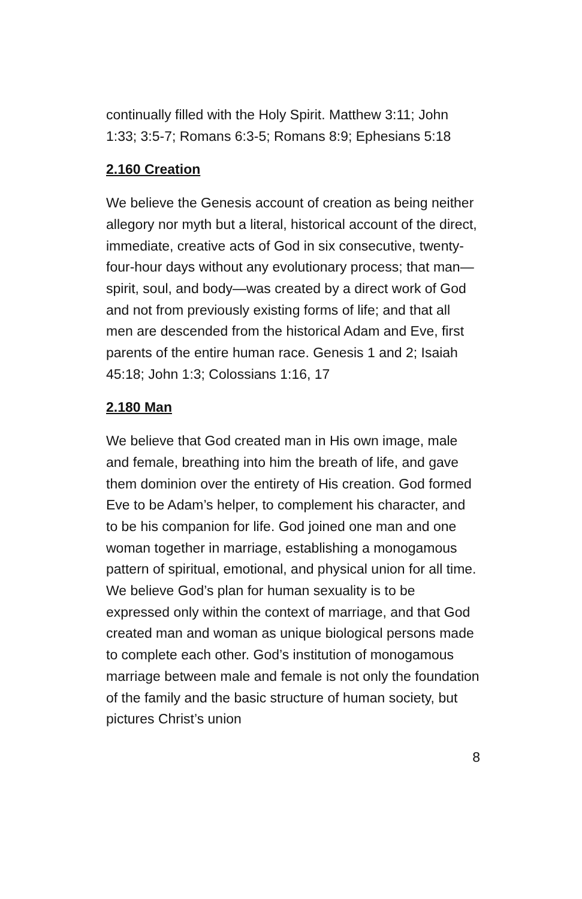continually filled with the Holy Spirit. Matthew 3:11; John 1:33; 3:5-7; Romans 6:3-5; Romans 8:9; Ephesians 5:18
2.160 Creation
We believe the Genesis account of creation as being neither allegory nor myth but a literal, historical account of the direct, immediate, creative acts of God in six consecutive, twenty-four-hour days without any evolutionary process; that man—spirit, soul, and body—was created by a direct work of God and not from previously existing forms of life; and that all men are descended from the historical Adam and Eve, first parents of the entire human race. Genesis 1 and 2; Isaiah 45:18; John 1:3; Colossians 1:16, 17
2.180 Man
We believe that God created man in His own image, male and female, breathing into him the breath of life, and gave them dominion over the entirety of His creation. God formed Eve to be Adam’s helper, to complement his character, and to be his companion for life. God joined one man and one woman together in marriage, establishing a monogamous pattern of spiritual, emotional, and physical union for all time. We believe God’s plan for human sexuality is to be expressed only within the context of marriage, and that God created man and woman as unique biological persons made to complete each other. God’s institution of monogamous marriage between male and female is not only the foundation of the family and the basic structure of human society, but pictures Christ’s union
8